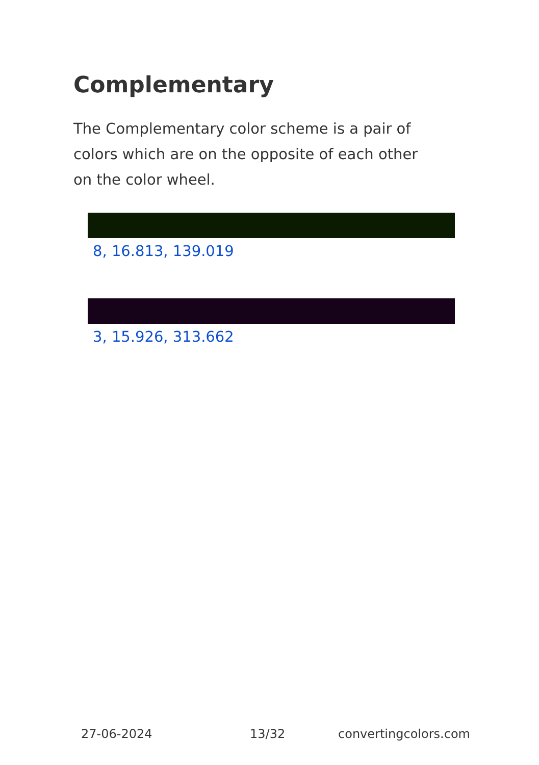Complementary
The Complementary color scheme is a pair of colors which are on the opposite of each other on the color wheel.
8, 16.813, 139.019
3, 15.926, 313.662
27-06-2024 13/32 convertingcolors.com